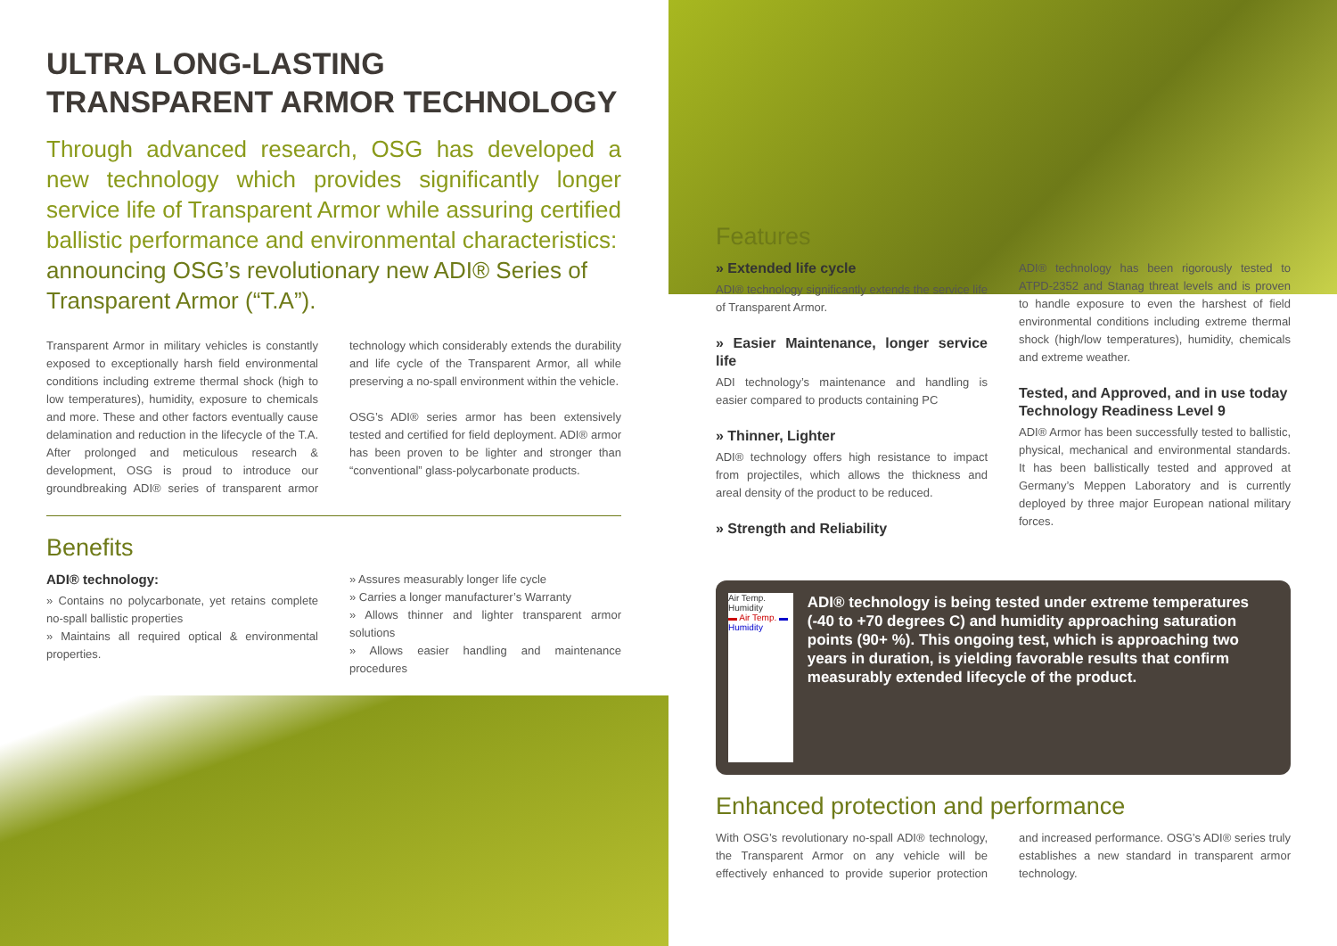ULTRA LONG-LASTING
TRANSPARENT ARMOR TECHNOLOGY
Through advanced research, OSG has developed a new technology which provides significantly longer service life of Transparent Armor while assuring certified ballistic performance and environmental characteristics:
announcing OSG’s revolutionary new ADI® Series of Transparent Armor (“T.A”).
Transparent Armor in military vehicles is constantly exposed to exceptionally harsh field environmental conditions including extreme thermal shock (high to low temperatures), humidity, exposure to chemicals and more. These and other factors eventually cause delamination and reduction in the lifecycle of the T.A. After prolonged and meticulous research & development, OSG is proud to introduce our groundbreaking ADI® series of transparent armor technology which considerably extends the durability and life cycle of the Transparent Armor, all while preserving a no-spall environment within the vehicle.
OSG’s ADI® series armor has been extensively tested and certified for field deployment. ADI® armor has been proven to be lighter and stronger than “conventional” glass-polycarbonate products.
Benefits
ADI® technology:
» Contains no polycarbonate, yet retains complete no-spall ballistic properties
» Maintains all required optical & environmental properties.
» Assures measurably longer life cycle
» Carries a longer manufacturer’s Warranty
» Allows thinner and lighter transparent armor solutions
» Allows easier handling and maintenance procedures
Features
» Extended life cycle
ADI® technology significantly extends the service life of Transparent Armor.
» Easier Maintenance, longer service life
ADI technology’s maintenance and handling is easier compared to products containing PC
» Thinner, Lighter
ADI® technology offers high resistance to impact from projectiles, which allows the thickness and areal density of the product to be reduced.
» Strength and Reliability
ADI® technology has been rigorously tested to ATPD-2352 and Stanag threat levels and is proven to handle exposure to even the harshest of field environmental conditions including extreme thermal shock (high/low temperatures), humidity, chemicals and extreme weather.
Tested, and Approved, and in use today
Technology Readiness Level 9
ADI® Armor has been successfully tested to ballistic, physical, mechanical and environmental standards. It has been ballistically tested and approved at Germany’s Meppen Laboratory and is currently deployed by three major European national military forces.
Air Temp. Humidity
▬ Air Temp. ▬ Humidity
ADI® technology is being tested under extreme temperatures (-40 to +70 degrees C) and humidity approaching saturation points (90+ %). This ongoing test, which is approaching two years in duration, is yielding favorable results that confirm measurably extended lifecycle of the product.
Enhanced protection and performance
With OSG’s revolutionary no-spall ADI® technology, the Transparent Armor on any vehicle will be effectively enhanced to provide superior protection and increased performance. OSG’s ADI® series truly establishes a new standard in transparent armor technology.